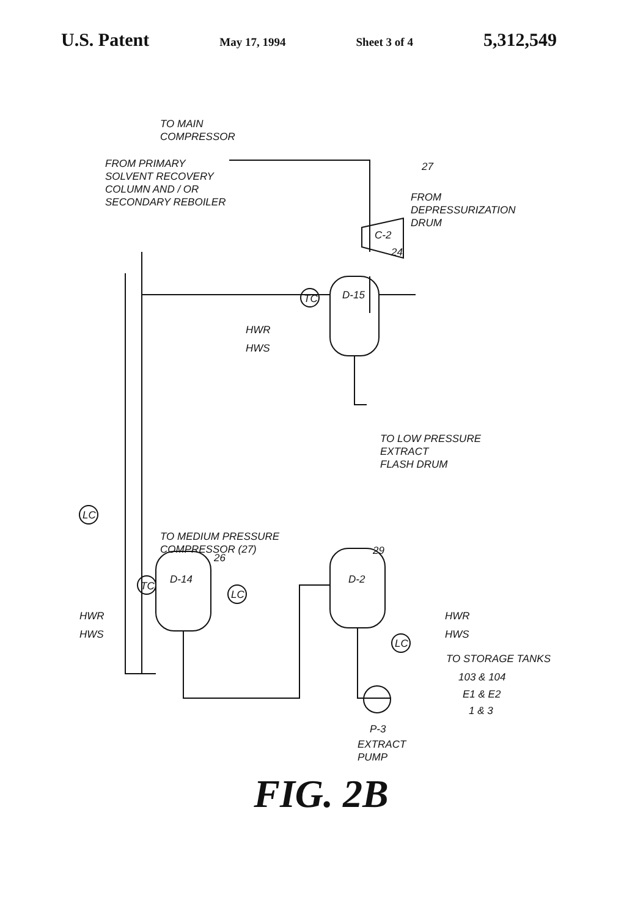U.S. Patent May 17, 1994 Sheet 3 of 4 5,312,549
TO MAIN
COMPRESSOR
FROM PRIMARY
SOLVENT RECOVERY
COLUMN AND / OR
SECONDARY REBOILER
C-2
27
FROM
DEPRESSURIZATION
DRUM
24
D-15
TC
HWR
HWS
TO LOW PRESSURE
EXTRACT
FLASH DRUM
TO MEDIUM PRESSURE
COMPRESSOR (27)
LC
26
29
D-14 D-2
TC
LC
HWR
HWS
HWR
HWS
LC
TO STORAGE TANKS
103 & 104
E1 & E2
1 & 3
P-3
EXTRACT
PUMP
FIG. 2B